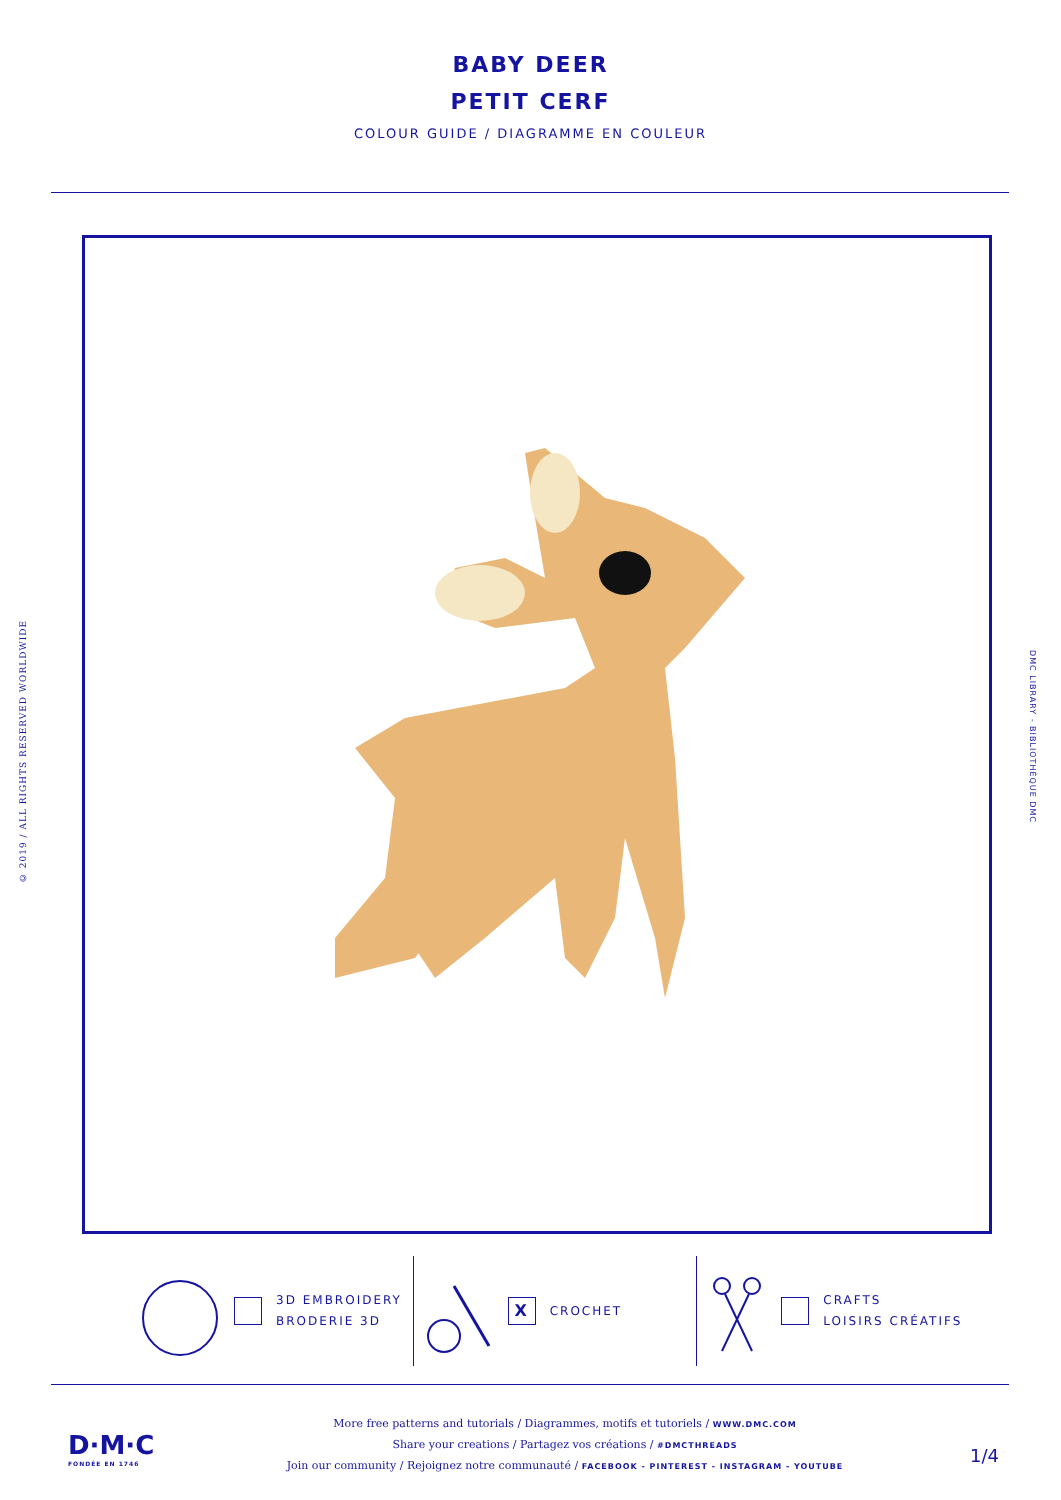BABY DEER
PETIT CERF
COLOUR GUIDE / DIAGRAMME EN COULEUR
© 2019 / ALL RIGHTS RESERVED WORLDWIDE
DMC LIBRARY - BIBLIOTHÈQUE DMC
3D EMBROIDERY
BRODERIE 3D
X
CROCHET
CRAFTS
LOISIRS CRÉATIFS
D·M·C
FONDÉE EN 1746
More free patterns and tutorials / Diagrammes, motifs et tutoriels / WWW.DMC.COM
Share your creations / Partagez vos créations / #DMCTHREADS
Join our community / Rejoignez notre communauté / FACEBOOK - PINTEREST - INSTAGRAM - YOUTUBE
1/4